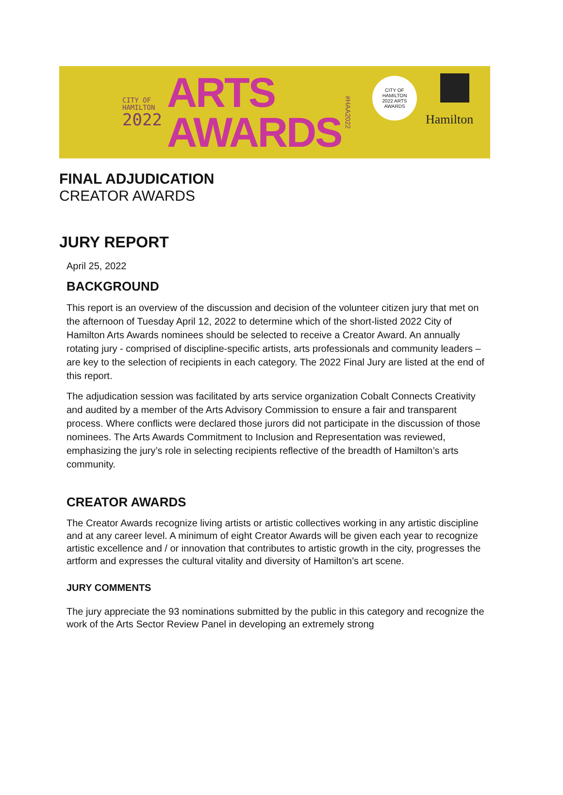CITY OF
HAMILTON
2022
ARTS
AWARDS
#HAA2022
CITY OF HAMILTON
2022 ARTS AWARDS
Hamilton
FINAL ADJUDICATION
CREATOR AWARDS
JURY REPORT
April 25, 2022
BACKGROUND
This report is an overview of the discussion and decision of the volunteer citizen jury that met on the afternoon of Tuesday April 12, 2022 to determine which of the short-listed 2022 City of Hamilton Arts Awards nominees should be selected to receive a Creator Award. An annually rotating jury - comprised of discipline-specific artists, arts professionals and community leaders – are key to the selection of recipients in each category. The 2022 Final Jury are listed at the end of this report.
The adjudication session was facilitated by arts service organization Cobalt Connects Creativity and audited by a member of the Arts Advisory Commission to ensure a fair and transparent process. Where conflicts were declared those jurors did not participate in the discussion of those nominees. The Arts Awards Commitment to Inclusion and Representation was reviewed, emphasizing the jury’s role in selecting recipients reflective of the breadth of Hamilton’s arts community.
CREATOR AWARDS
The Creator Awards recognize living artists or artistic collectives working in any artistic discipline and at any career level. A minimum of eight Creator Awards will be given each year to recognize artistic excellence and / or innovation that contributes to artistic growth in the city, progresses the artform and expresses the cultural vitality and diversity of Hamilton’s art scene.
JURY COMMENTS
The jury appreciate the 93 nominations submitted by the public in this category and recognize the work of the Arts Sector Review Panel in developing an extremely strong